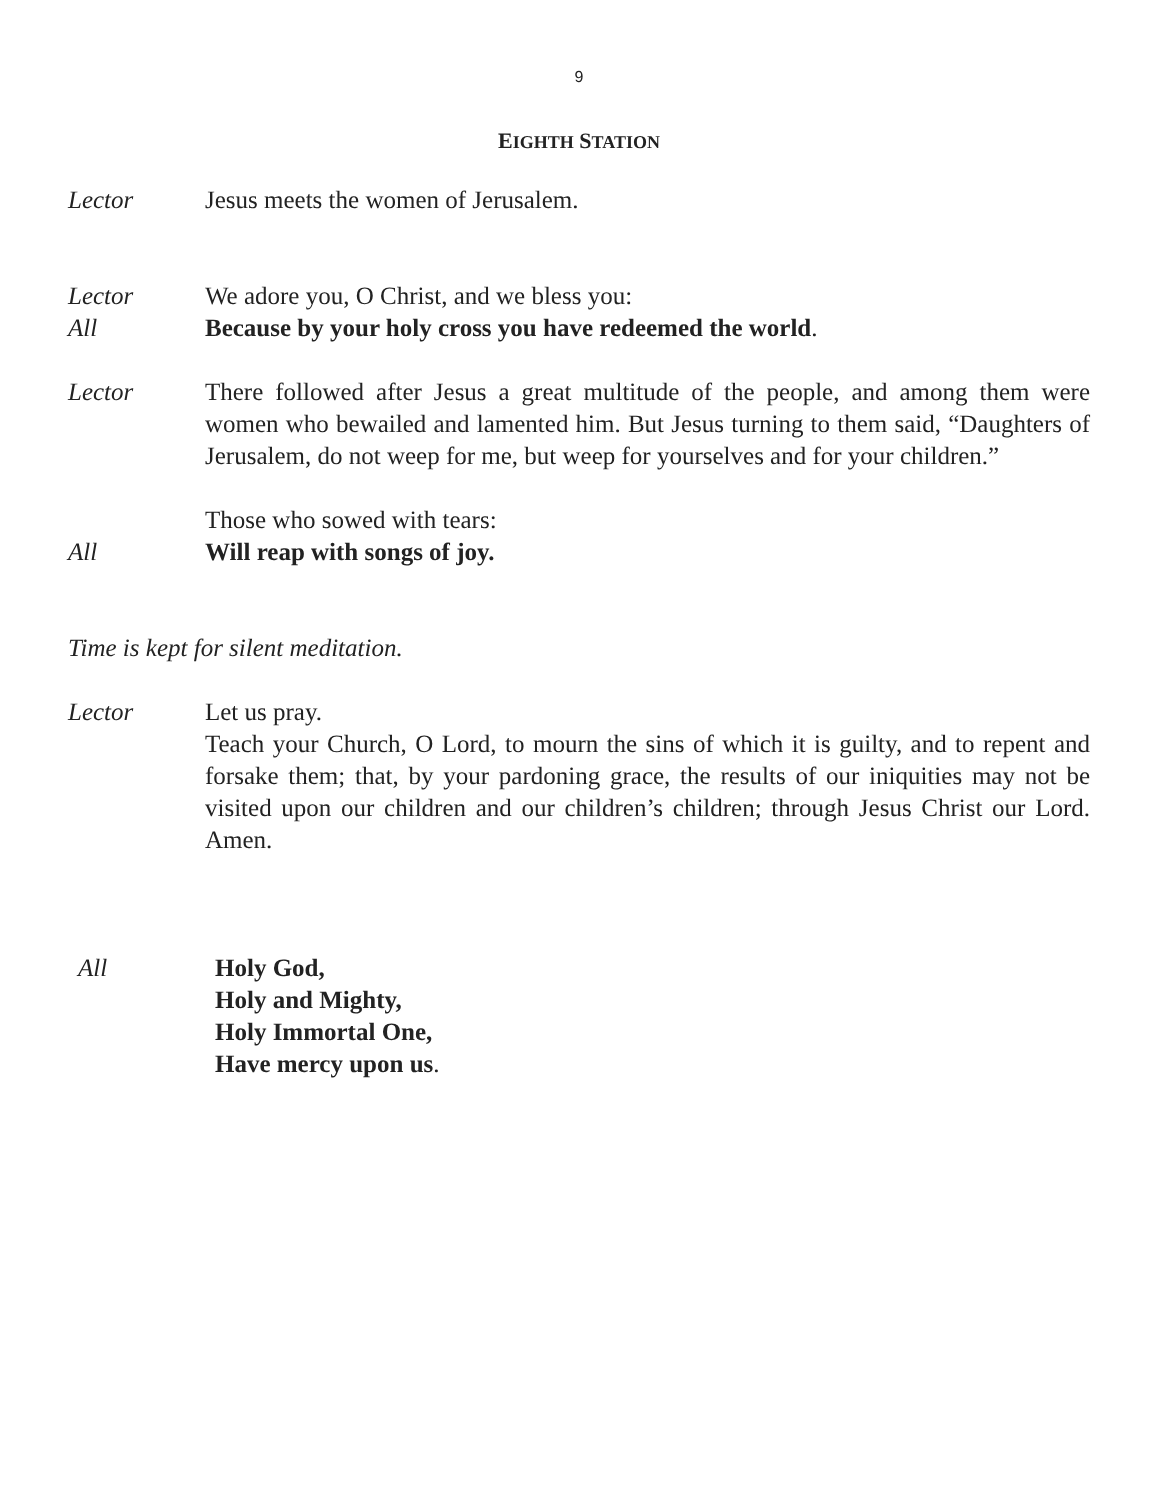9
EIGHTH STATION
Lector Jesus meets the women of Jerusalem.
Lector We adore you, O Christ, and we bless you:
All Because by your holy cross you have redeemed the world.
Lector There followed after Jesus a great multitude of the people, and among them were women who bewailed and lamented him. But Jesus turning to them said, “Daughters of Jerusalem, do not weep for me, but weep for yourselves and for your children.”
Those who sowed with tears:
All Will reap with songs of joy.
Time is kept for silent meditation.
Lector Let us pray.
Teach your Church, O Lord, to mourn the sins of which it is guilty, and to repent and forsake them; that, by your pardoning grace, the results of our iniquities may not be visited upon our children and our children’s children; through Jesus Christ our Lord. Amen.
All Holy God,
Holy and Mighty,
Holy Immortal One,
Have mercy upon us.